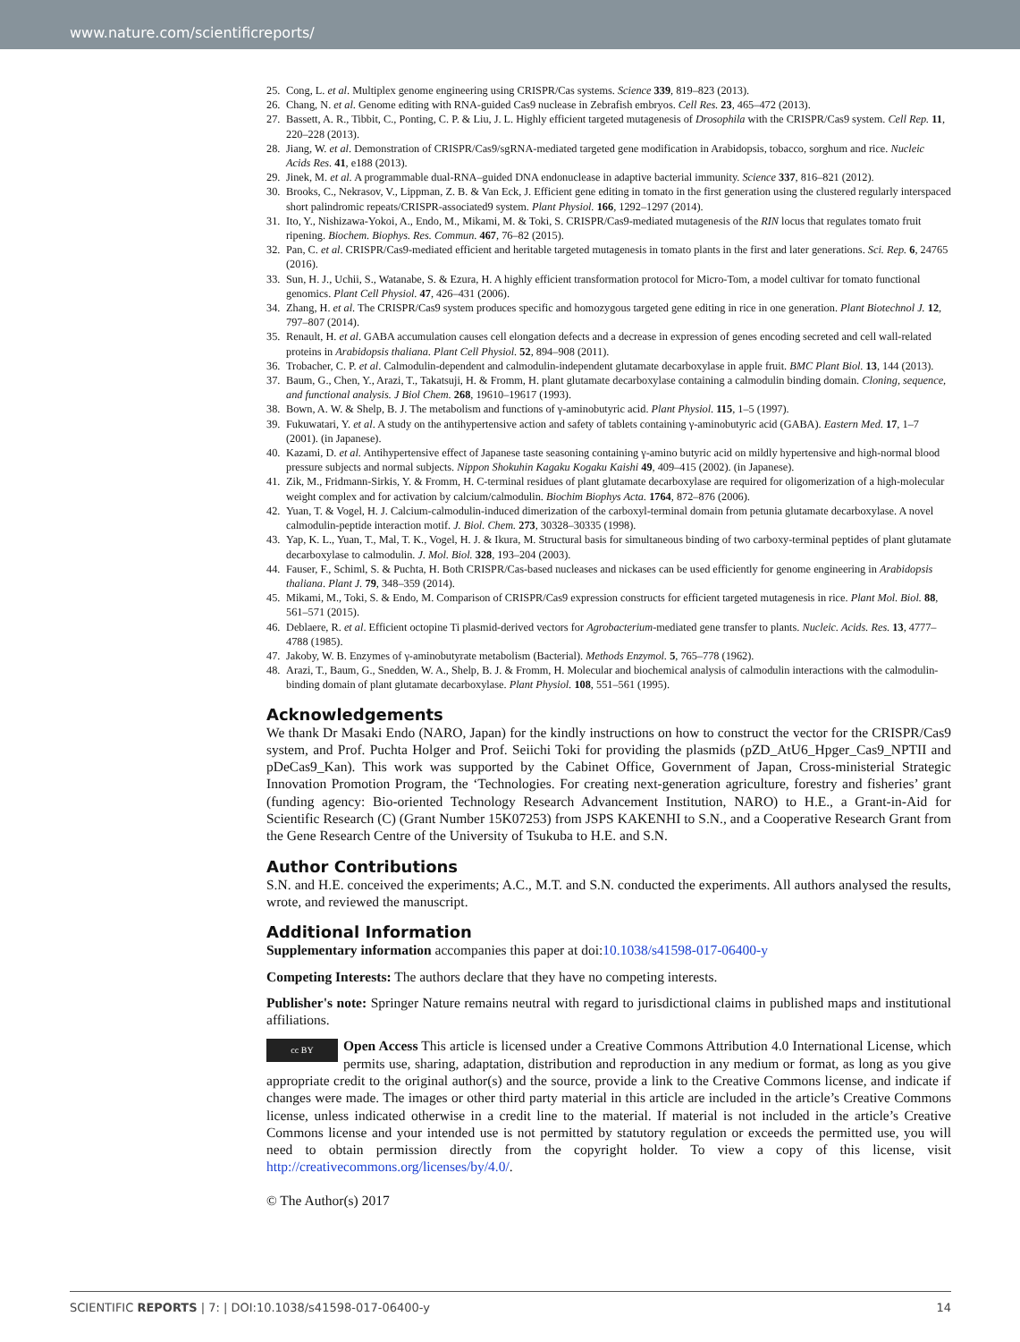www.nature.com/scientificreports/
25. Cong, L. et al. Multiplex genome engineering using CRISPR/Cas systems. Science 339, 819–823 (2013).
26. Chang, N. et al. Genome editing with RNA-guided Cas9 nuclease in Zebrafish embryos. Cell Res. 23, 465–472 (2013).
27. Bassett, A. R., Tibbit, C., Ponting, C. P. & Liu, J. L. Highly efficient targeted mutagenesis of Drosophila with the CRISPR/Cas9 system. Cell Rep. 11, 220–228 (2013).
28. Jiang, W. et al. Demonstration of CRISPR/Cas9/sgRNA-mediated targeted gene modification in Arabidopsis, tobacco, sorghum and rice. Nucleic Acids Res. 41, e188 (2013).
29. Jinek, M. et al. A programmable dual-RNA–guided DNA endonuclease in adaptive bacterial immunity. Science 337, 816–821 (2012).
30. Brooks, C., Nekrasov, V., Lippman, Z. B. & Van Eck, J. Efficient gene editing in tomato in the first generation using the clustered regularly interspaced short palindromic repeats/CRISPR-associated9 system. Plant Physiol. 166, 1292–1297 (2014).
31. Ito, Y., Nishizawa-Yokoi, A., Endo, M., Mikami, M. & Toki, S. CRISPR/Cas9-mediated mutagenesis of the RIN locus that regulates tomato fruit ripening. Biochem. Biophys. Res. Commun. 467, 76–82 (2015).
32. Pan, C. et al. CRISPR/Cas9-mediated efficient and heritable targeted mutagenesis in tomato plants in the first and later generations. Sci. Rep. 6, 24765 (2016).
33. Sun, H. J., Uchii, S., Watanabe, S. & Ezura, H. A highly efficient transformation protocol for Micro-Tom, a model cultivar for tomato functional genomics. Plant Cell Physiol. 47, 426–431 (2006).
34. Zhang, H. et al. The CRISPR/Cas9 system produces specific and homozygous targeted gene editing in rice in one generation. Plant Biotechnol J. 12, 797–807 (2014).
35. Renault, H. et al. GABA accumulation causes cell elongation defects and a decrease in expression of genes encoding secreted and cell wall-related proteins in Arabidopsis thaliana. Plant Cell Physiol. 52, 894–908 (2011).
36. Trobacher, C. P. et al. Calmodulin-dependent and calmodulin-independent glutamate decarboxylase in apple fruit. BMC Plant Biol. 13, 144 (2013).
37. Baum, G., Chen, Y., Arazi, T., Takatsuji, H. & Fromm, H. plant glutamate decarboxylase containing a calmodulin binding domain. Cloning, sequence, and functional analysis. J Biol Chem. 268, 19610–19617 (1993).
38. Bown, A. W. & Shelp, B. J. The metabolism and functions of γ-aminobutyric acid. Plant Physiol. 115, 1–5 (1997).
39. Fukuwatari, Y. et al. A study on the antihypertensive action and safety of tablets containing γ-aminobutyric acid (GABA). Eastern Med. 17, 1–7 (2001). (in Japanese).
40. Kazami, D. et al. Antihypertensive effect of Japanese taste seasoning containing γ-amino butyric acid on mildly hypertensive and high-normal blood pressure subjects and normal subjects. Nippon Shokuhin Kagaku Kogaku Kaishi 49, 409–415 (2002). (in Japanese).
41. Zik, M., Fridmann-Sirkis, Y. & Fromm, H. C-terminal residues of plant glutamate decarboxylase are required for oligomerization of a high-molecular weight complex and for activation by calcium/calmodulin. Biochim Biophys Acta. 1764, 872–876 (2006).
42. Yuan, T. & Vogel, H. J. Calcium-calmodulin-induced dimerization of the carboxyl-terminal domain from petunia glutamate decarboxylase. A novel calmodulin-peptide interaction motif. J. Biol. Chem. 273, 30328–30335 (1998).
43. Yap, K. L., Yuan, T., Mal, T. K., Vogel, H. J. & Ikura, M. Structural basis for simultaneous binding of two carboxy-terminal peptides of plant glutamate decarboxylase to calmodulin. J. Mol. Biol. 328, 193–204 (2003).
44. Fauser, F., Schiml, S. & Puchta, H. Both CRISPR/Cas-based nucleases and nickases can be used efficiently for genome engineering in Arabidopsis thaliana. Plant J. 79, 348–359 (2014).
45. Mikami, M., Toki, S. & Endo, M. Comparison of CRISPR/Cas9 expression constructs for efficient targeted mutagenesis in rice. Plant Mol. Biol. 88, 561–571 (2015).
46. Deblaere, R. et al. Efficient octopine Ti plasmid-derived vectors for Agrobacterium-mediated gene transfer to plants. Nucleic. Acids. Res. 13, 4777–4788 (1985).
47. Jakoby, W. B. Enzymes of γ-aminobutyrate metabolism (Bacterial). Methods Enzymol. 5, 765–778 (1962).
48. Arazi, T., Baum, G., Snedden, W. A., Shelp, B. J. & Fromm, H. Molecular and biochemical analysis of calmodulin interactions with the calmodulin-binding domain of plant glutamate decarboxylase. Plant Physiol. 108, 551–561 (1995).
Acknowledgements
We thank Dr Masaki Endo (NARO, Japan) for the kindly instructions on how to construct the vector for the CRISPR/Cas9 system, and Prof. Puchta Holger and Prof. Seiichi Toki for providing the plasmids (pZD_AtU6_Hpger_Cas9_NPTII and pDeCas9_Kan). This work was supported by the Cabinet Office, Government of Japan, Cross-ministerial Strategic Innovation Promotion Program, the ‘Technologies. For creating next-generation agriculture, forestry and fisheries’ grant (funding agency: Bio-oriented Technology Research Advancement Institution, NARO) to H.E., a Grant-in-Aid for Scientific Research (C) (Grant Number 15K07253) from JSPS KAKENHI to S.N., and a Cooperative Research Grant from the Gene Research Centre of the University of Tsukuba to H.E. and S.N.
Author Contributions
S.N. and H.E. conceived the experiments; A.C., M.T. and S.N. conducted the experiments. All authors analysed the results, wrote, and reviewed the manuscript.
Additional Information
Supplementary information accompanies this paper at doi:10.1038/s41598-017-06400-y
Competing Interests: The authors declare that they have no competing interests.
Publisher's note: Springer Nature remains neutral with regard to jurisdictional claims in published maps and institutional affiliations.
cc BY Open Access This article is licensed under a Creative Commons Attribution 4.0 International License, which permits use, sharing, adaptation, distribution and reproduction in any medium or format, as long as you give appropriate credit to the original author(s) and the source, provide a link to the Creative Commons license, and indicate if changes were made. The images or other third party material in this article are included in the article’s Creative Commons license, unless indicated otherwise in a credit line to the material. If material is not included in the article’s Creative Commons license and your intended use is not permitted by statutory regulation or exceeds the permitted use, you will need to obtain permission directly from the copyright holder. To view a copy of this license, visit http://creativecommons.org/licenses/by/4.0/.
© The Author(s) 2017
SCIENTIFIC REPORTS | 7: | DOI:10.1038/s41598-017-06400-y 14